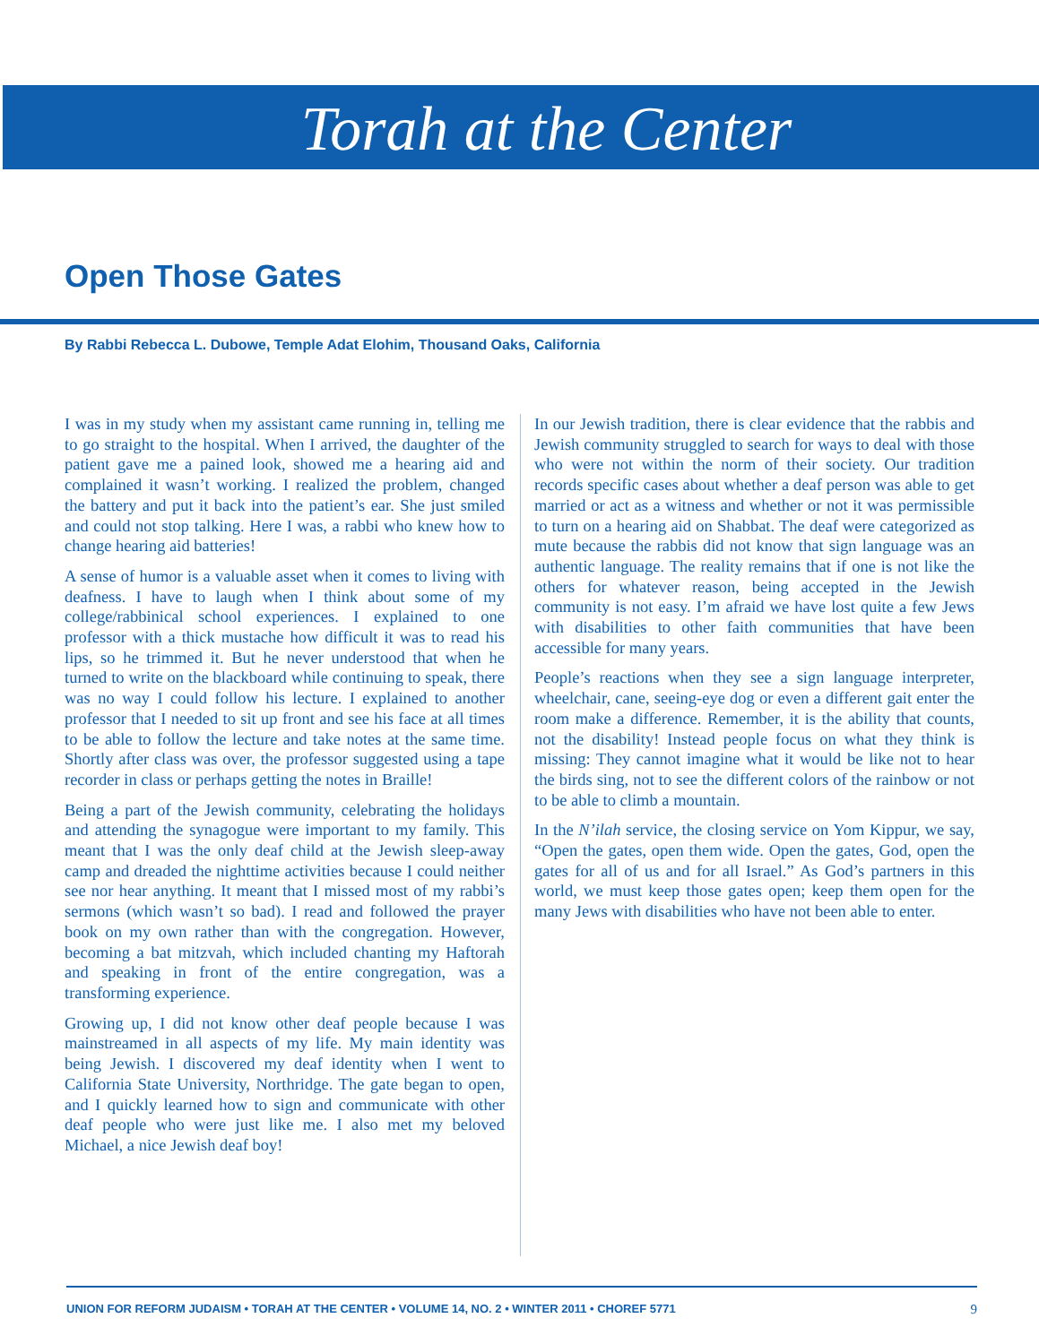Torah at the Center
Open Those Gates
By Rabbi Rebecca L. Dubowe, Temple Adat Elohim, Thousand Oaks, California
I was in my study when my assistant came running in, telling me to go straight to the hospital. When I arrived, the daughter of the patient gave me a pained look, showed me a hearing aid and complained it wasn’t working. I realized the problem, changed the battery and put it back into the patient’s ear. She just smiled and could not stop talking. Here I was, a rabbi who knew how to change hearing aid batteries!
A sense of humor is a valuable asset when it comes to living with deafness. I have to laugh when I think about some of my college/rabbinical school experiences. I explained to one professor with a thick mustache how difficult it was to read his lips, so he trimmed it. But he never understood that when he turned to write on the blackboard while continuing to speak, there was no way I could follow his lecture. I explained to another professor that I needed to sit up front and see his face at all times to be able to follow the lecture and take notes at the same time. Shortly after class was over, the professor suggested using a tape recorder in class or perhaps getting the notes in Braille!
Being a part of the Jewish community, celebrating the holidays and attending the synagogue were important to my family. This meant that I was the only deaf child at the Jewish sleep-away camp and dreaded the nighttime activities because I could neither see nor hear anything. It meant that I missed most of my rabbi’s sermons (which wasn’t so bad). I read and followed the prayer book on my own rather than with the congregation. However, becoming a bat mitzvah, which included chanting my Haftorah and speaking in front of the entire congregation, was a transforming experience.
Growing up, I did not know other deaf people because I was mainstreamed in all aspects of my life. My main identity was being Jewish. I discovered my deaf identity when I went to California State University, Northridge. The gate began to open, and I quickly learned how to sign and communicate with other deaf people who were just like me. I also met my beloved Michael, a nice Jewish deaf boy!
In our Jewish tradition, there is clear evidence that the rabbis and Jewish community struggled to search for ways to deal with those who were not within the norm of their society. Our tradition records specific cases about whether a deaf person was able to get married or act as a witness and whether or not it was permissible to turn on a hearing aid on Shabbat. The deaf were categorized as mute because the rabbis did not know that sign language was an authentic language. The reality remains that if one is not like the others for whatever reason, being accepted in the Jewish community is not easy. I’m afraid we have lost quite a few Jews with disabilities to other faith communities that have been accessible for many years.
People’s reactions when they see a sign language interpreter, wheelchair, cane, seeing-eye dog or even a different gait enter the room make a difference. Remember, it is the ability that counts, not the disability! Instead people focus on what they think is missing: They cannot imagine what it would be like not to hear the birds sing, not to see the different colors of the rainbow or not to be able to climb a mountain.
In the N’ilah service, the closing service on Yom Kippur, we say, “Open the gates, open them wide. Open the gates, God, open the gates for all of us and for all Israel.” As God’s partners in this world, we must keep those gates open; keep them open for the many Jews with disabilities who have not been able to enter.
UNION FOR REFORM JUDAISM • TORAH AT THE CENTER • VOLUME 14, NO. 2 • WINTER 2011 • CHOREF 5771 9